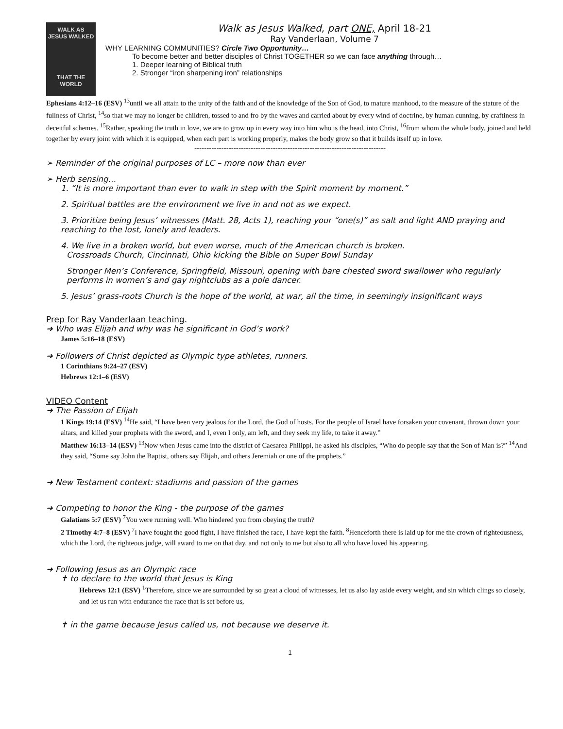WALK AS
JESUS WALKED
THAT THE WORLD
Walk as Jesus Walked, part ONE, April 18-21
Ray Vanderlaan, Volume 7
WHY LEARNING COMMUNITIES? Circle Two Opportunity…
To become better and better disciples of Christ TOGETHER so we can face anything through…
1. Deeper learning of Biblical truth
2. Stronger “iron sharpening iron” relationships
Ephesians 4:12–16 (ESV) <sup>13</sup>until we all attain to the unity of the faith and of the knowledge of the Son of God, to mature manhood, to the measure of the stature of the fullness of Christ, <sup>14</sup>so that we may no longer be children, tossed to and fro by the waves and carried about by every wind of doctrine, by human cunning, by craftiness in deceitful schemes. <sup>15</sup>Rather, speaking the truth in love, we are to grow up in every way into him who is the head, into Christ, <sup>16</sup>from whom the whole body, joined and held together by every joint with which it is equipped, when each part is working properly, makes the body grow so that it builds itself up in love.
------------------------------------------------------------------------------
➢ Reminder of the original purposes of LC – more now than ever
➢ Herb sensing…
1. “It is more important than ever to walk in step with the Spirit moment by moment.”
2. Spiritual battles are the environment we live in and not as we expect.
3. Prioritize being Jesus’ witnesses (Matt. 28, Acts 1), reaching your “one(s)” as salt and light AND praying and reaching to the lost, lonely and leaders.
4. We live in a broken world, but even worse, much of the American church is broken.
Crossroads Church, Cincinnati, Ohio kicking the Bible on Super Bowl Sunday
Stronger Men’s Conference, Springfield, Missouri, opening with bare chested sword swallower who regularly performs in women’s and gay nightclubs as a pole dancer.
5. Jesus’ grass-roots Church is the hope of the world, at war, all the time, in seemingly insignificant ways
Prep for Ray Vanderlaan teaching.
➜ Who was Elijah and why was he significant in God’s work?
James 5:16–18 (ESV)
➜ Followers of Christ depicted as Olympic type athletes, runners.
1 Corinthians 9:24–27 (ESV)
Hebrews 12:1–6 (ESV)
VIDEO Content
➜ The Passion of Elijah
1 Kings 19:14 (ESV) <sup>14</sup>He said, “I have been very jealous for the Lord, the God of hosts. For the people of Israel have forsaken your covenant, thrown down your altars, and killed your prophets with the sword, and I, even I only, am left, and they seek my life, to take it away.”
Matthew 16:13–14 (ESV) <sup>13</sup>Now when Jesus came into the district of Caesarea Philippi, he asked his disciples, “Who do people say that the Son of Man is?” <sup>14</sup>And they said, “Some say John the Baptist, others say Elijah, and others Jeremiah or one of the prophets.”
➜ New Testament context: stadiums and passion of the games
➜ Competing to honor the King - the purpose of the games
Galatians 5:7 (ESV) <sup>7</sup>You were running well. Who hindered you from obeying the truth?
2 Timothy 4:7–8 (ESV) <sup>7</sup>I have fought the good fight, I have finished the race, I have kept the faith. <sup>8</sup>Henceforth there is laid up for me the crown of righteousness, which the Lord, the righteous judge, will award to me on that day, and not only to me but also to all who have loved his appearing.
➜ Following Jesus as an Olympic race
✝ to declare to the world that Jesus is King
Hebrews 12:1 (ESV) <sup>1</sup>Therefore, since we are surrounded by so great a cloud of witnesses, let us also lay aside every weight, and sin which clings so closely, and let us run with endurance the race that is set before us,
✝ in the game because Jesus called us, not because we deserve it.
1